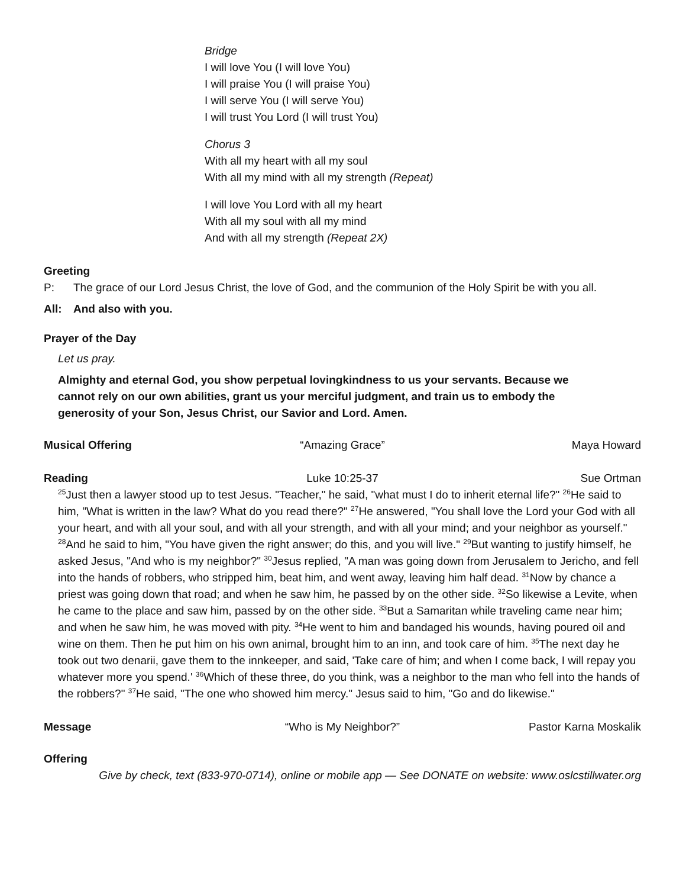Bridge
I will love You (I will love You)
I will praise You (I will praise You)
I will serve You (I will serve You)
I will trust You Lord (I will trust You)
Chorus 3
With all my heart with all my soul
With all my mind with all my strength (Repeat)
I will love You Lord with all my heart
With all my soul with all my mind
And with all my strength (Repeat 2X)
Greeting
P: The grace of our Lord Jesus Christ, the love of God, and the communion of the Holy Spirit be with you all.
All: And also with you.
Prayer of the Day
Let us pray.
Almighty and eternal God, you show perpetual lovingkindness to us your servants. Because we cannot rely on our own abilities, grant us your merciful judgment, and train us to embody the generosity of your Son, Jesus Christ, our Savior and Lord. Amen.
Musical Offering “Amazing Grace” Maya Howard
Reading Luke 10:25-37 Sue Ortman
<sup>25</sup> Just then a lawyer stood up to test Jesus. "Teacher," he said, "what must I do to inherit eternal life?" <sup>26</sup>He said to him, "What is written in the law? What do you read there?" <sup>27</sup>He answered, "You shall love the Lord your God with all your heart, and with all your soul, and with all your strength, and with all your mind; and your neighbor as yourself." <sup>28</sup>And he said to him, "You have given the right answer; do this, and you will live." <sup>29</sup>But wanting to justify himself, he asked Jesus, "And who is my neighbor?" <sup>30</sup>Jesus replied, "A man was going down from Jerusalem to Jericho, and fell into the hands of robbers, who stripped him, beat him, and went away, leaving him half dead. <sup>31</sup>Now by chance a priest was going down that road; and when he saw him, he passed by on the other side. <sup>32</sup>So likewise a Levite, when he came to the place and saw him, passed by on the other side. <sup>33</sup>But a Samaritan while traveling came near him; and when he saw him, he was moved with pity. <sup>34</sup>He went to him and bandaged his wounds, having poured oil and wine on them. Then he put him on his own animal, brought him to an inn, and took care of him. <sup>35</sup>The next day he took out two denarii, gave them to the innkeeper, and said, 'Take care of him; and when I come back, I will repay you whatever more you spend.' <sup>36</sup>Which of these three, do you think, was a neighbor to the man who fell into the hands of the robbers?" <sup>37</sup>He said, "The one who showed him mercy." Jesus said to him, "Go and do likewise."
Message “Who is My Neighbor?” Pastor Karna Moskalik
Offering
Give by check, text (833-970-0714), online or mobile app — See DONATE on website: www.oslcstillwater.org